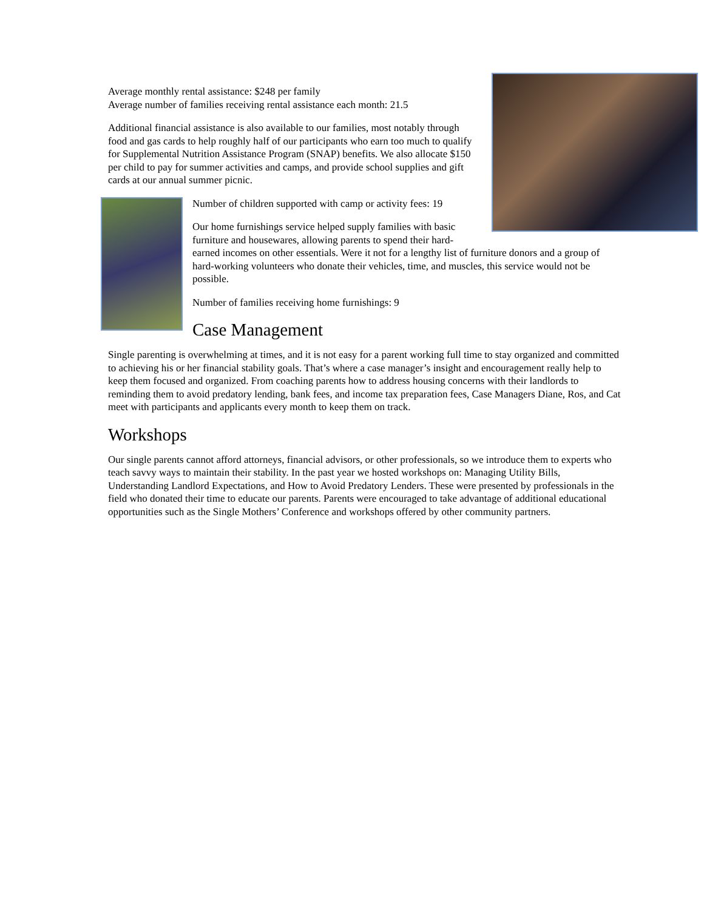Average monthly rental assistance: $248 per family
Average number of families receiving rental assistance each month: 21.5
Additional financial assistance is also available to our families, most notably through food and gas cards to help roughly half of our participants who earn too much to qualify for Supplemental Nutrition Assistance Program (SNAP) benefits. We also allocate $150 per child to pay for summer activities and camps, and provide school supplies and gift cards at our annual summer picnic.
Number of children supported with camp or activity fees: 19
Our home furnishings service helped supply families with basic furniture and housewares, allowing parents to spend their hard-earned incomes on other essentials. Were it not for a lengthy list of furniture donors and a group of hard-working volunteers who donate their vehicles, time, and muscles, this service would not be possible.
Number of families receiving home furnishings: 9
Case Management
Single parenting is overwhelming at times, and it is not easy for a parent working full time to stay organized and committed to achieving his or her financial stability goals. That’s where a case manager’s insight and encouragement really help to keep them focused and organized. From coaching parents how to address housing concerns with their landlords to reminding them to avoid predatory lending, bank fees, and income tax preparation fees, Case Managers Diane, Ros, and Cat meet with participants and applicants every month to keep them on track.
Workshops
Our single parents cannot afford attorneys, financial advisors, or other professionals, so we introduce them to experts who teach savvy ways to maintain their stability. In the past year we hosted workshops on: Managing Utility Bills, Understanding Landlord Expectations, and How to Avoid Predatory Lenders. These were presented by professionals in the field who donated their time to educate our parents. Parents were encouraged to take advantage of additional educational opportunities such as the Single Mothers’ Conference and workshops offered by other community partners.